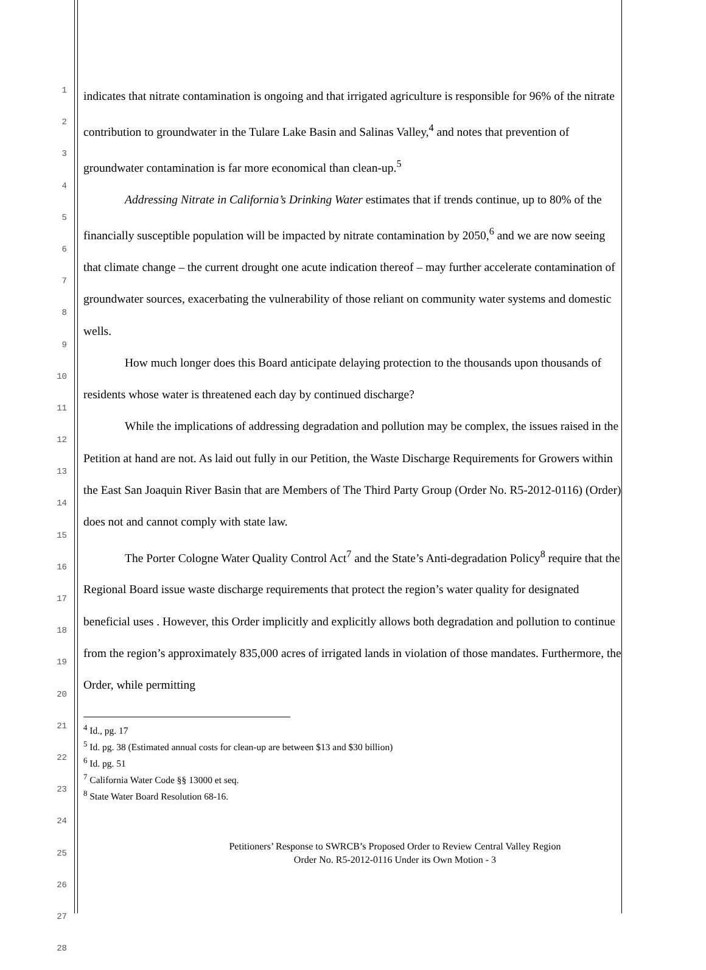1
2
3
4
5
6
7
8
9
10
11
12
13
14
15
16
17
18
19
20
21
22
23
24
25
26
27
28
indicates that nitrate contamination is ongoing and that irrigated agriculture is responsible for 96% of the nitrate contribution to groundwater in the Tulare Lake Basin and Salinas Valley,<sup>4</sup> and notes that prevention of groundwater contamination is far more economical than clean-up.<sup>5</sup>
Addressing Nitrate in California’s Drinking Water estimates that if trends continue, up to 80% of the financially susceptible population will be impacted by nitrate contamination by 2050,<sup>6</sup> and we are now seeing that climate change – the current drought one acute indication thereof – may further accelerate contamination of groundwater sources, exacerbating the vulnerability of those reliant on community water systems and domestic wells.
How much longer does this Board anticipate delaying protection to the thousands upon thousands of residents whose water is threatened each day by continued discharge?
While the implications of addressing degradation and pollution may be complex, the issues raised in the Petition at hand are not. As laid out fully in our Petition, the Waste Discharge Requirements for Growers within the East San Joaquin River Basin that are Members of The Third Party Group (Order No. R5-2012-0116) (Order) does not and cannot comply with state law.
The Porter Cologne Water Quality Control Act<sup>7</sup> and the State’s Anti-degradation Policy<sup>8</sup> require that the Regional Board issue waste discharge requirements that protect the region’s water quality for designated beneficial uses . However, this Order implicitly and explicitly allows both degradation and pollution to continue from the region’s approximately 835,000 acres of irrigated lands in violation of those mandates. Furthermore, the Order, while permitting
<sup>4</sup> Id., pg. 17
<sup>5</sup> Id. pg. 38 (Estimated annual costs for clean-up are between $13 and $30 billion)
<sup>6</sup> Id. pg. 51
<sup>7</sup> California Water Code §§ 13000 et seq.
<sup>8</sup> State Water Board Resolution 68-16.
Petitioners’ Response to SWRCB’s Proposed Order to Review Central Valley Region
Order No. R5-2012-0116 Under its Own Motion - 3